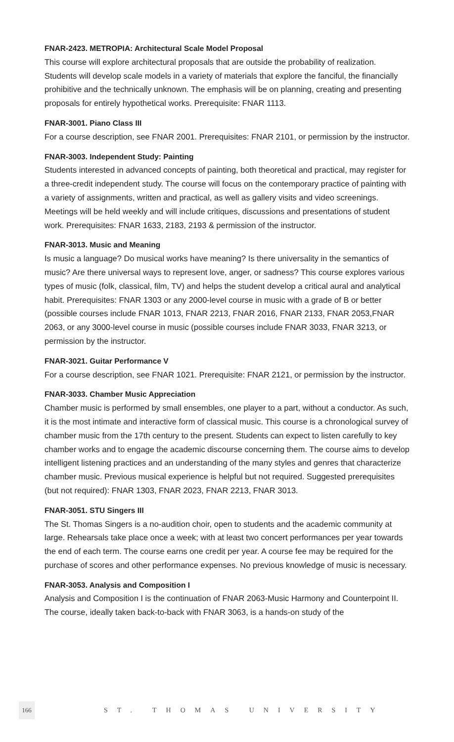FNAR-2423. METROPIA: Architectural Scale Model Proposal
This course will explore architectural proposals that are outside the probability of realization. Students will develop scale models in a variety of materials that explore the fanciful, the financially prohibitive and the technically unknown. The emphasis will be on planning, creating and presenting proposals for entirely hypothetical works. Prerequisite: FNAR 1113.
FNAR-3001. Piano Class III
For a course description, see FNAR 2001. Prerequisites: FNAR 2101, or permission by the instructor.
FNAR-3003. Independent Study: Painting
Students interested in advanced concepts of painting, both theoretical and practical, may register for a three-credit independent study. The course will focus on the contemporary practice of painting with a variety of assignments, written and practical, as well as gallery visits and video screenings. Meetings will be held weekly and will include critiques, discussions and presentations of student work. Prerequisites: FNAR 1633, 2183, 2193 & permission of the instructor.
FNAR-3013. Music and Meaning
Is music a language? Do musical works have meaning? Is there universality in the semantics of music? Are there universal ways to represent love, anger, or sadness? This course explores various types of music (folk, classical, film, TV) and helps the student develop a critical aural and analytical habit. Prerequisites: FNAR 1303 or any 2000-level course in music with a grade of B or better (possible courses include FNAR 1013, FNAR 2213, FNAR 2016, FNAR 2133, FNAR 2053,FNAR 2063, or any 3000-level course in music (possible courses include FNAR 3033, FNAR 3213, or permission by the instructor.
FNAR-3021. Guitar Performance V
For a course description, see FNAR 1021. Prerequisite: FNAR 2121, or permission by the instructor.
FNAR-3033. Chamber Music Appreciation
Chamber music is performed by small ensembles, one player to a part, without a conductor. As such, it is the most intimate and interactive form of classical music. This course is a chronological survey of chamber music from the 17th century to the present. Students can expect to listen carefully to key chamber works and to engage the academic discourse concerning them. The course aims to develop intelligent listening practices and an understanding of the many styles and genres that characterize chamber music. Previous musical experience is helpful but not required. Suggested prerequisites (but not required): FNAR 1303, FNAR 2023, FNAR 2213, FNAR 3013.
FNAR-3051. STU Singers III
The St. Thomas Singers is a no-audition choir, open to students and the academic community at large. Rehearsals take place once a week; with at least two concert performances per year towards the end of each term. The course earns one credit per year. A course fee may be required for the purchase of scores and other performance expenses. No previous knowledge of music is necessary.
FNAR-3053. Analysis and Composition I
Analysis and Composition I is the continuation of FNAR 2063-Music Harmony and Counterpoint II. The course, ideally taken back-to-back with FNAR 3063, is a hands-on study of the
166
ST. THOMAS UNIVERSITY